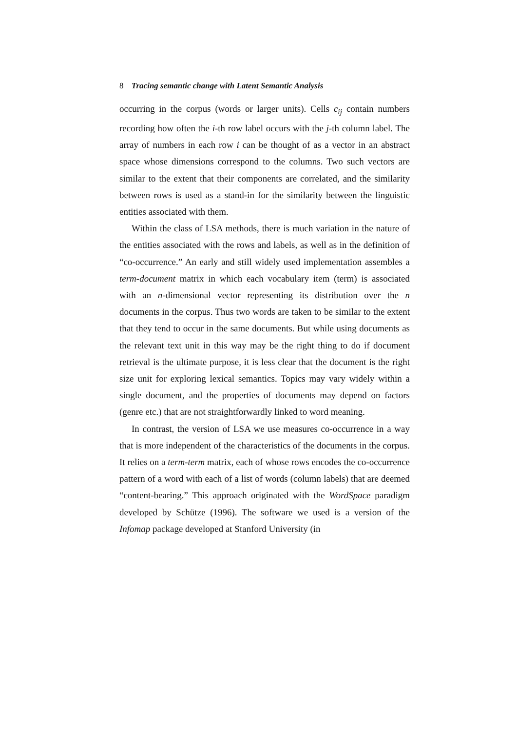8 Tracing semantic change with Latent Semantic Analysis
occurring in the corpus (words or larger units). Cells c<sub>ij</sub> contain numbers recording how often the i-th row label occurs with the j-th column label. The array of numbers in each row i can be thought of as a vector in an abstract space whose dimensions correspond to the columns. Two such vectors are similar to the extent that their components are correlated, and the similarity between rows is used as a stand-in for the similarity between the linguistic entities associated with them.
Within the class of LSA methods, there is much variation in the nature of the entities associated with the rows and labels, as well as in the definition of “co-occurrence.” An early and still widely used implementation assembles a term-document matrix in which each vocabulary item (term) is associated with an n-dimensional vector representing its distribution over the n documents in the corpus. Thus two words are taken to be similar to the extent that they tend to occur in the same documents. But while using documents as the relevant text unit in this way may be the right thing to do if document retrieval is the ultimate purpose, it is less clear that the document is the right size unit for exploring lexical semantics. Topics may vary widely within a single document, and the properties of documents may depend on factors (genre etc.) that are not straightforwardly linked to word meaning.
In contrast, the version of LSA we use measures co-occurrence in a way that is more independent of the characteristics of the documents in the corpus. It relies on a term-term matrix, each of whose rows encodes the co-occurrence pattern of a word with each of a list of words (column labels) that are deemed “content-bearing.” This approach originated with the WordSpace paradigm developed by Schütze (1996). The software we used is a version of the Infomap package developed at Stanford University (in